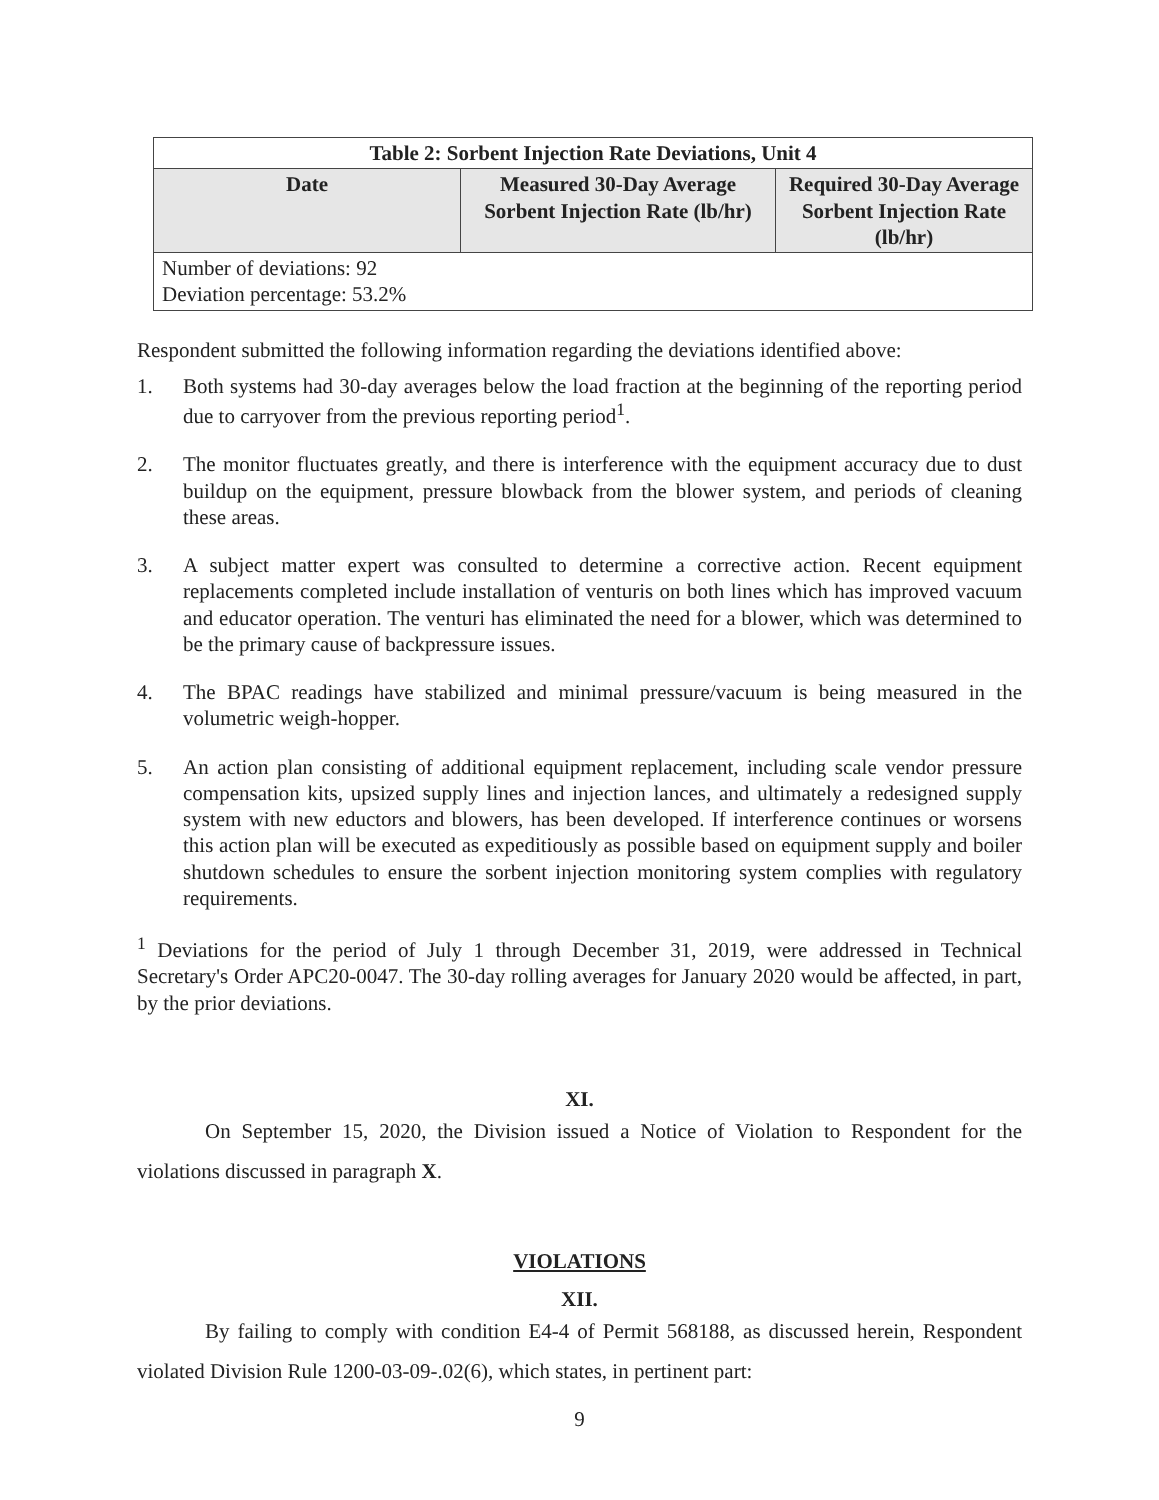| Table 2: Sorbent Injection Rate Deviations, Unit 4 | | |
| --- | --- | --- |
| Date | Measured 30-Day Average Sorbent Injection Rate (lb/hr) | Required 30-Day Average Sorbent Injection Rate (lb/hr) |
| Number of deviations: 92 Deviation percentage: 53.2% | | |
Respondent submitted the following information regarding the deviations identified above:
1. Both systems had 30-day averages below the load fraction at the beginning of the reporting period due to carryover from the previous reporting period<sup>1</sup>.
2. The monitor fluctuates greatly, and there is interference with the equipment accuracy due to dust buildup on the equipment, pressure blowback from the blower system, and periods of cleaning these areas.
3. A subject matter expert was consulted to determine a corrective action. Recent equipment replacements completed include installation of venturis on both lines which has improved vacuum and educator operation. The venturi has eliminated the need for a blower, which was determined to be the primary cause of backpressure issues.
4. The BPAC readings have stabilized and minimal pressure/vacuum is being measured in the volumetric weigh-hopper.
5. An action plan consisting of additional equipment replacement, including scale vendor pressure compensation kits, upsized supply lines and injection lances, and ultimately a redesigned supply system with new eductors and blowers, has been developed. If interference continues or worsens this action plan will be executed as expeditiously as possible based on equipment supply and boiler shutdown schedules to ensure the sorbent injection monitoring system complies with regulatory requirements.
<sup>1</sup> Deviations for the period of July 1 through December 31, 2019, were addressed in Technical Secretary's Order APC20-0047. The 30-day rolling averages for January 2020 would be affected, in part, by the prior deviations.
XI.
On September 15, 2020, the Division issued a Notice of Violation to Respondent for the violations discussed in paragraph X.
VIOLATIONS
XII.
By failing to comply with condition E4-4 of Permit 568188, as discussed herein, Respondent violated Division Rule 1200-03-09-.02(6), which states, in pertinent part:
9